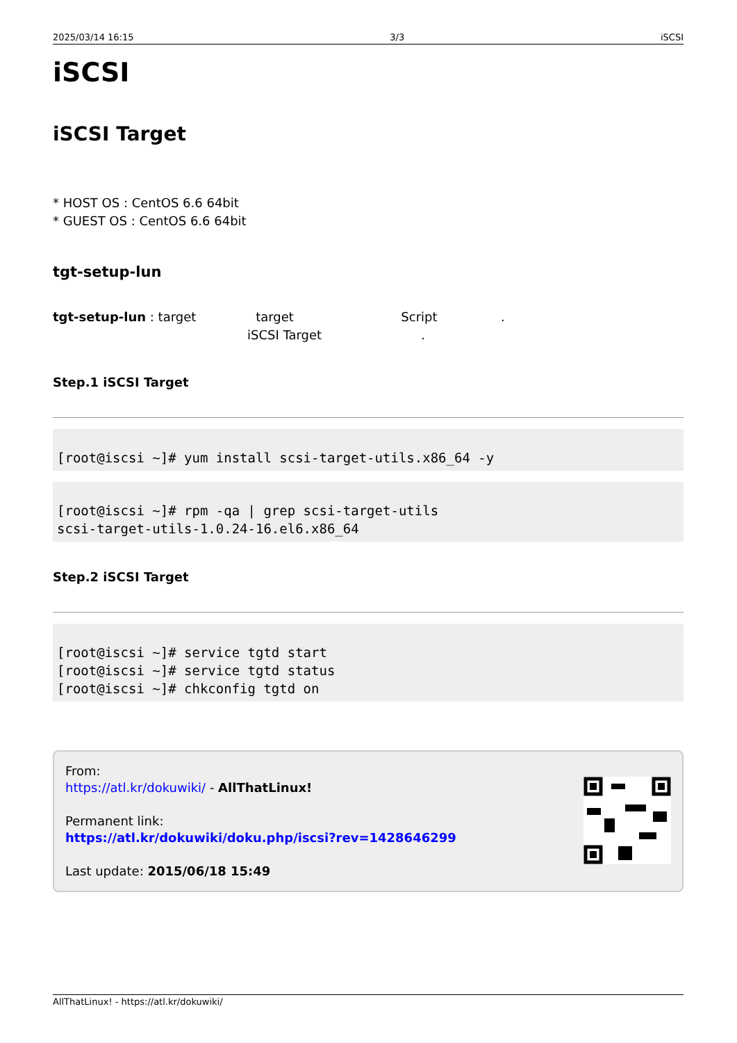2025/03/14 16:15 3/3 iSCSI
iSCSI
iSCSI Target
* HOST OS : CentOS 6.6 64bit
* GUEST OS : CentOS 6.6 64bit
tgt-setup-lun
tgt-setup-lun : target target Script .
iSCSI Target .
Step.1 iSCSI Target
[root@iscsi ~]# yum install scsi-target-utils.x86_64 -y
[root@iscsi ~]# rpm -qa | grep scsi-target-utils
scsi-target-utils-1.0.24-16.el6.x86_64
Step.2 iSCSI Target
[root@iscsi ~]# service tgtd start
[root@iscsi ~]# service tgtd status
[root@iscsi ~]# chkconfig tgtd on
From:
https://atl.kr/dokuwiki/ - AllThatLinux!
Permanent link:
https://atl.kr/dokuwiki/doku.php/iscsi?rev=1428646299
Last update: 2015/06/18 15:49
AllThatLinux! - https://atl.kr/dokuwiki/